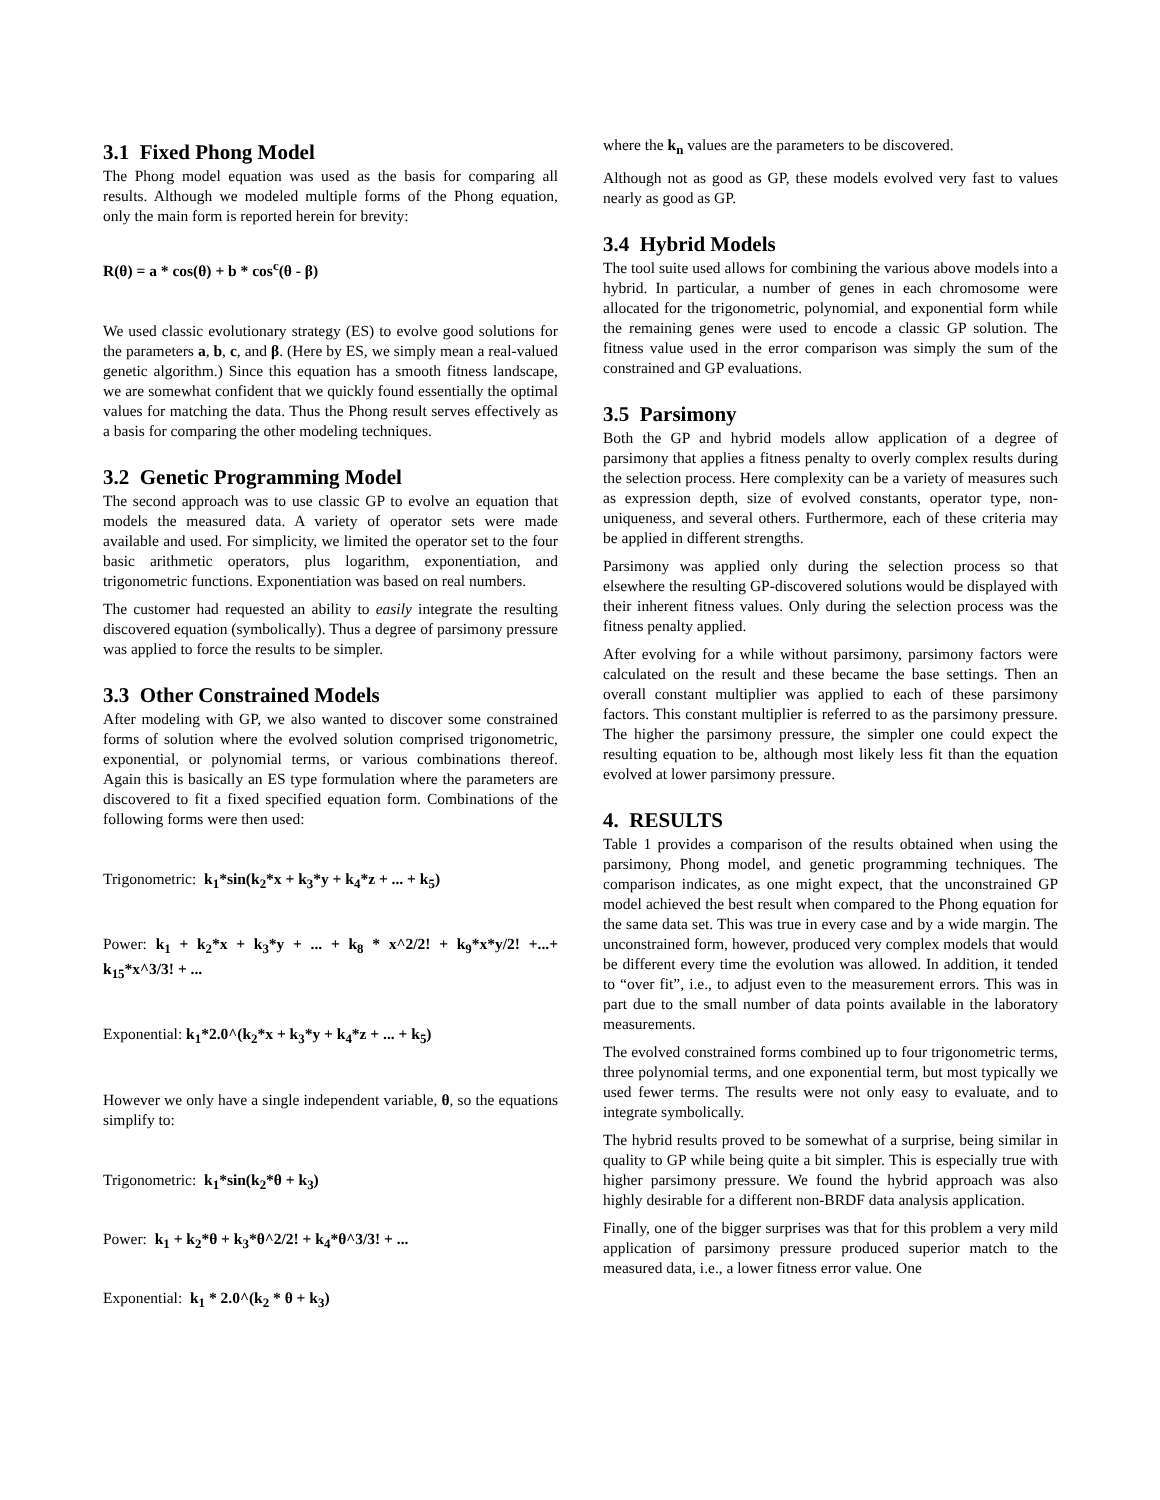3.1 Fixed Phong Model
The Phong model equation was used as the basis for comparing all results. Although we modeled multiple forms of the Phong equation, only the main form is reported herein for brevity:
R(θ) = a * cos(θ) + b * cos<sup>c</sup>(θ - β)
We used classic evolutionary strategy (ES) to evolve good solutions for the parameters a, b, c, and β. (Here by ES, we simply mean a real-valued genetic algorithm.) Since this equation has a smooth fitness landscape, we are somewhat confident that we quickly found essentially the optimal values for matching the data. Thus the Phong result serves effectively as a basis for comparing the other modeling techniques.
3.2 Genetic Programming Model
The second approach was to use classic GP to evolve an equation that models the measured data. A variety of operator sets were made available and used. For simplicity, we limited the operator set to the four basic arithmetic operators, plus logarithm, exponentiation, and trigonometric functions. Exponentiation was based on real numbers.
The customer had requested an ability to easily integrate the resulting discovered equation (symbolically). Thus a degree of parsimony pressure was applied to force the results to be simpler.
3.3 Other Constrained Models
After modeling with GP, we also wanted to discover some constrained forms of solution where the evolved solution comprised trigonometric, exponential, or polynomial terms, or various combinations thereof. Again this is basically an ES type formulation where the parameters are discovered to fit a fixed specified equation form. Combinations of the following forms were then used:
Trigonometric: k<sub>1</sub>*sin(k<sub>2</sub>*x + k<sub>3</sub>*y + k<sub>4</sub>*z + ... + k<sub>5</sub>)
Power: k<sub>1</sub> + k<sub>2</sub>*x + k<sub>3</sub>*y + ... + k<sub>8</sub> * x^2/2! + k<sub>9</sub>*x*y/2! +...+ k<sub>15</sub>*x^3/3! + ...
Exponential: k<sub>1</sub>*2.0^(k<sub>2</sub>*x + k<sub>3</sub>*y + k<sub>4</sub>*z + ... + k<sub>5</sub>)
However we only have a single independent variable, θ, so the equations simplify to:
Trigonometric: k<sub>1</sub>*sin(k<sub>2</sub>*θ + k<sub>3</sub>)
Power: k<sub>1</sub> + k<sub>2</sub>*θ + k<sub>3</sub>*θ^2/2! + k<sub>4</sub>*θ^3/3! + ...
Exponential: k<sub>1</sub> * 2.0^(k<sub>2</sub> * θ + k<sub>3</sub>)
where the k<sub>n</sub> values are the parameters to be discovered.
Although not as good as GP, these models evolved very fast to values nearly as good as GP.
3.4 Hybrid Models
The tool suite used allows for combining the various above models into a hybrid. In particular, a number of genes in each chromosome were allocated for the trigonometric, polynomial, and exponential form while the remaining genes were used to encode a classic GP solution. The fitness value used in the error comparison was simply the sum of the constrained and GP evaluations.
3.5 Parsimony
Both the GP and hybrid models allow application of a degree of parsimony that applies a fitness penalty to overly complex results during the selection process. Here complexity can be a variety of measures such as expression depth, size of evolved constants, operator type, non-uniqueness, and several others. Furthermore, each of these criteria may be applied in different strengths.
Parsimony was applied only during the selection process so that elsewhere the resulting GP-discovered solutions would be displayed with their inherent fitness values. Only during the selection process was the fitness penalty applied.
After evolving for a while without parsimony, parsimony factors were calculated on the result and these became the base settings. Then an overall constant multiplier was applied to each of these parsimony factors. This constant multiplier is referred to as the parsimony pressure. The higher the parsimony pressure, the simpler one could expect the resulting equation to be, although most likely less fit than the equation evolved at lower parsimony pressure.
4. RESULTS
Table 1 provides a comparison of the results obtained when using the parsimony, Phong model, and genetic programming techniques. The comparison indicates, as one might expect, that the unconstrained GP model achieved the best result when compared to the Phong equation for the same data set. This was true in every case and by a wide margin. The unconstrained form, however, produced very complex models that would be different every time the evolution was allowed. In addition, it tended to “over fit”, i.e., to adjust even to the measurement errors. This was in part due to the small number of data points available in the laboratory measurements.
The evolved constrained forms combined up to four trigonometric terms, three polynomial terms, and one exponential term, but most typically we used fewer terms. The results were not only easy to evaluate, and to integrate symbolically.
The hybrid results proved to be somewhat of a surprise, being similar in quality to GP while being quite a bit simpler. This is especially true with higher parsimony pressure. We found the hybrid approach was also highly desirable for a different non-BRDF data analysis application.
Finally, one of the bigger surprises was that for this problem a very mild application of parsimony pressure produced superior match to the measured data, i.e., a lower fitness error value. One